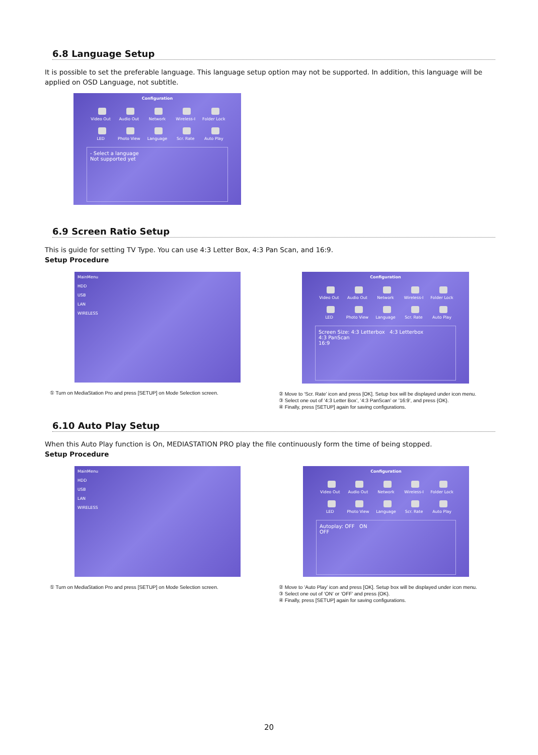6.8 Language Setup
It is possible to set the preferable language. This language setup option may not be supported. In addition, this language will be applied on OSD Language, not subtitle.
Configuration
Video Out Audio Out Network Wireless-I Folder Lock LED Photo View Language Scr. Rate Auto Play
- Select a language
Not supported yet
6.9 Screen Ratio Setup
This is guide for setting TV Type. You can use 4:3 Letter Box, 4:3 Pan Scan, and 16:9.
Setup Procedure
MainMenu
HDD
USB
LAN
WIRELESS
① Turn on MediaStation Pro and press [SETUP] on Mode Selection screen.
Configuration
Video Out Audio Out Network Wireless-I Folder Lock LED Photo View Language Scr. Rate Auto Play
Screen Size: 4:3 Letterbox 4:3 Letterbox
4:3 PanScan
16:9
② Move to ‘Scr. Rate’ icon and press [OK]. Setup box will be displayed under icon menu.
③ Select one out of ‘4:3 Letter Box’, ‘4:3 PanScan’ or ’16:9’, and press {OK}.
④ Finally, press [SETUP] again for saving configurations.
6.10 Auto Play Setup
When this Auto Play function is On, MEDIASTATION PRO play the file continuously form the time of being stopped.
Setup Procedure
MainMenu
HDD
USB
LAN
WIRELESS
① Turn on MediaStation Pro and press [SETUP] on Mode Selection screen.
Configuration
Video Out Audio Out Network Wireless-I Folder Lock LED Photo View Language Scr. Rate Auto Play
Autoplay: OFF ON
OFF
② Move to ‘Auto Play’ icon and press [OK]. Setup box will be displayed under icon menu.
③ Select one out of ‘ON’ or ‘OFF’ and press {OK}.
④ Finally, press [SETUP] again for saving configurations.
20